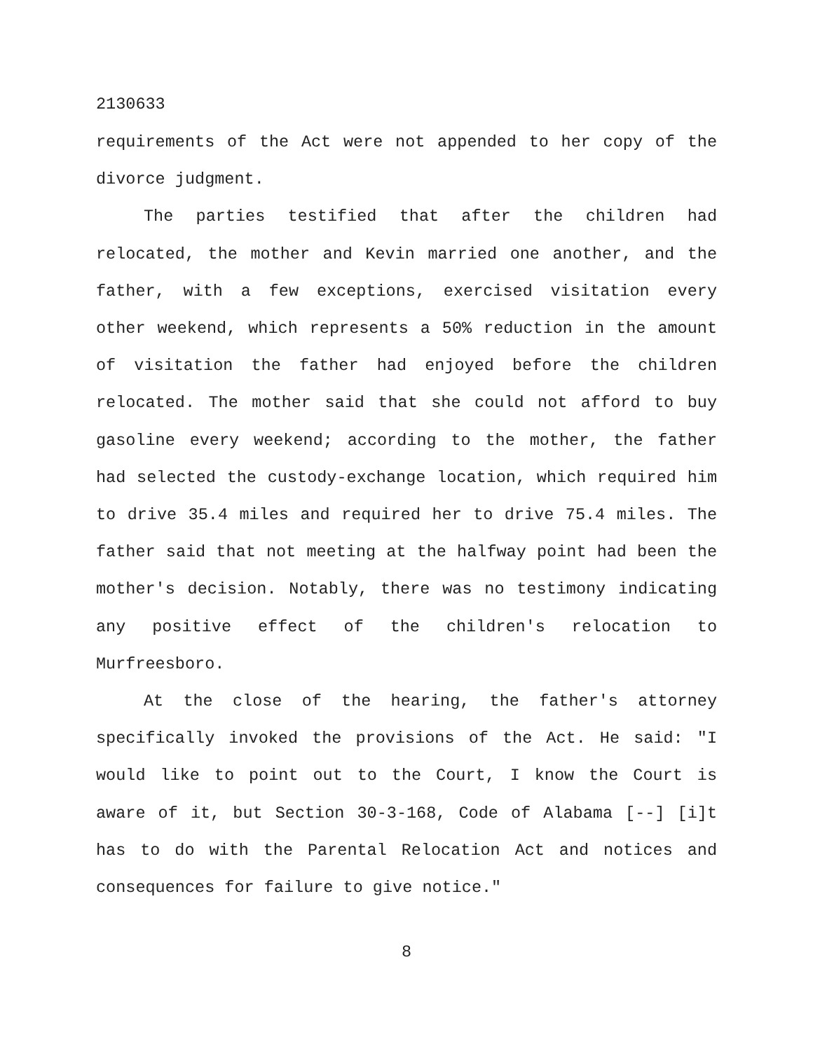2130633
requirements of the Act were not appended to her copy of the divorce judgment.
The parties testified that after the children had relocated, the mother and Kevin married one another, and the father, with a few exceptions, exercised visitation every other weekend, which represents a 50% reduction in the amount of visitation the father had enjoyed before the children relocated. The mother said that she could not afford to buy gasoline every weekend; according to the mother, the father had selected the custody-exchange location, which required him to drive 35.4 miles and required her to drive 75.4 miles. The father said that not meeting at the halfway point had been the mother's decision. Notably, there was no testimony indicating any positive effect of the children's relocation to Murfreesboro.
At the close of the hearing, the father's attorney specifically invoked the provisions of the Act. He said: "I would like to point out to the Court, I know the Court is aware of it, but Section 30-3-168, Code of Alabama [--] [i]t has to do with the Parental Relocation Act and notices and consequences for failure to give notice."
8